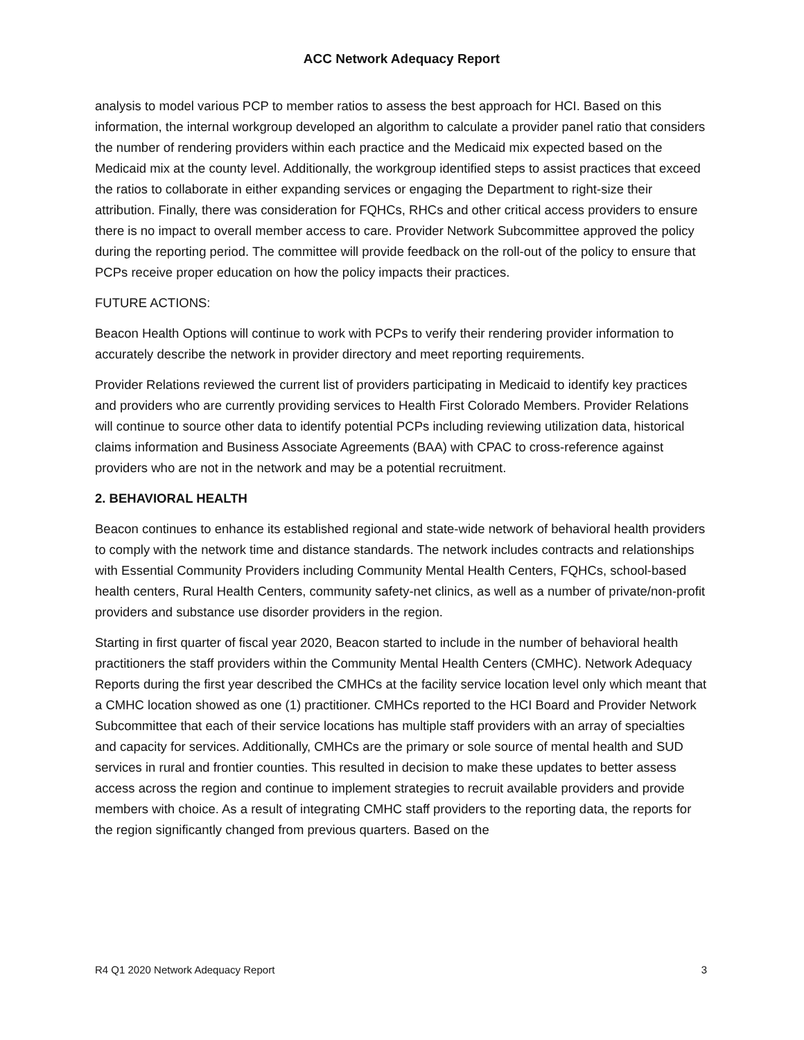ACC Network Adequacy Report
analysis to model various PCP to member ratios to assess the best approach for HCI. Based on this information, the internal workgroup developed an algorithm to calculate a provider panel ratio that considers the number of rendering providers within each practice and the Medicaid mix expected based on the Medicaid mix at the county level. Additionally, the workgroup identified steps to assist practices that exceed the ratios to collaborate in either expanding services or engaging the Department to right-size their attribution. Finally, there was consideration for FQHCs, RHCs and other critical access providers to ensure there is no impact to overall member access to care. Provider Network Subcommittee approved the policy during the reporting period. The committee will provide feedback on the roll-out of the policy to ensure that PCPs receive proper education on how the policy impacts their practices.
FUTURE ACTIONS:
Beacon Health Options will continue to work with PCPs to verify their rendering provider information to accurately describe the network in provider directory and meet reporting requirements.
Provider Relations reviewed the current list of providers participating in Medicaid to identify key practices and providers who are currently providing services to Health First Colorado Members. Provider Relations will continue to source other data to identify potential PCPs including reviewing utilization data, historical claims information and Business Associate Agreements (BAA) with CPAC to cross-reference against providers who are not in the network and may be a potential recruitment.
2. BEHAVIORAL HEALTH
Beacon continues to enhance its established regional and state-wide network of behavioral health providers to comply with the network time and distance standards. The network includes contracts and relationships with Essential Community Providers including Community Mental Health Centers, FQHCs, school-based health centers, Rural Health Centers, community safety-net clinics, as well as a number of private/non-profit providers and substance use disorder providers in the region.
Starting in first quarter of fiscal year 2020, Beacon started to include in the number of behavioral health practitioners the staff providers within the Community Mental Health Centers (CMHC). Network Adequacy Reports during the first year described the CMHCs at the facility service location level only which meant that a CMHC location showed as one (1) practitioner. CMHCs reported to the HCI Board and Provider Network Subcommittee that each of their service locations has multiple staff providers with an array of specialties and capacity for services. Additionally, CMHCs are the primary or sole source of mental health and SUD services in rural and frontier counties. This resulted in decision to make these updates to better assess access across the region and continue to implement strategies to recruit available providers and provide members with choice. As a result of integrating CMHC staff providers to the reporting data, the reports for the region significantly changed from previous quarters. Based on the
R4 Q1 2020 Network Adequacy Report 3